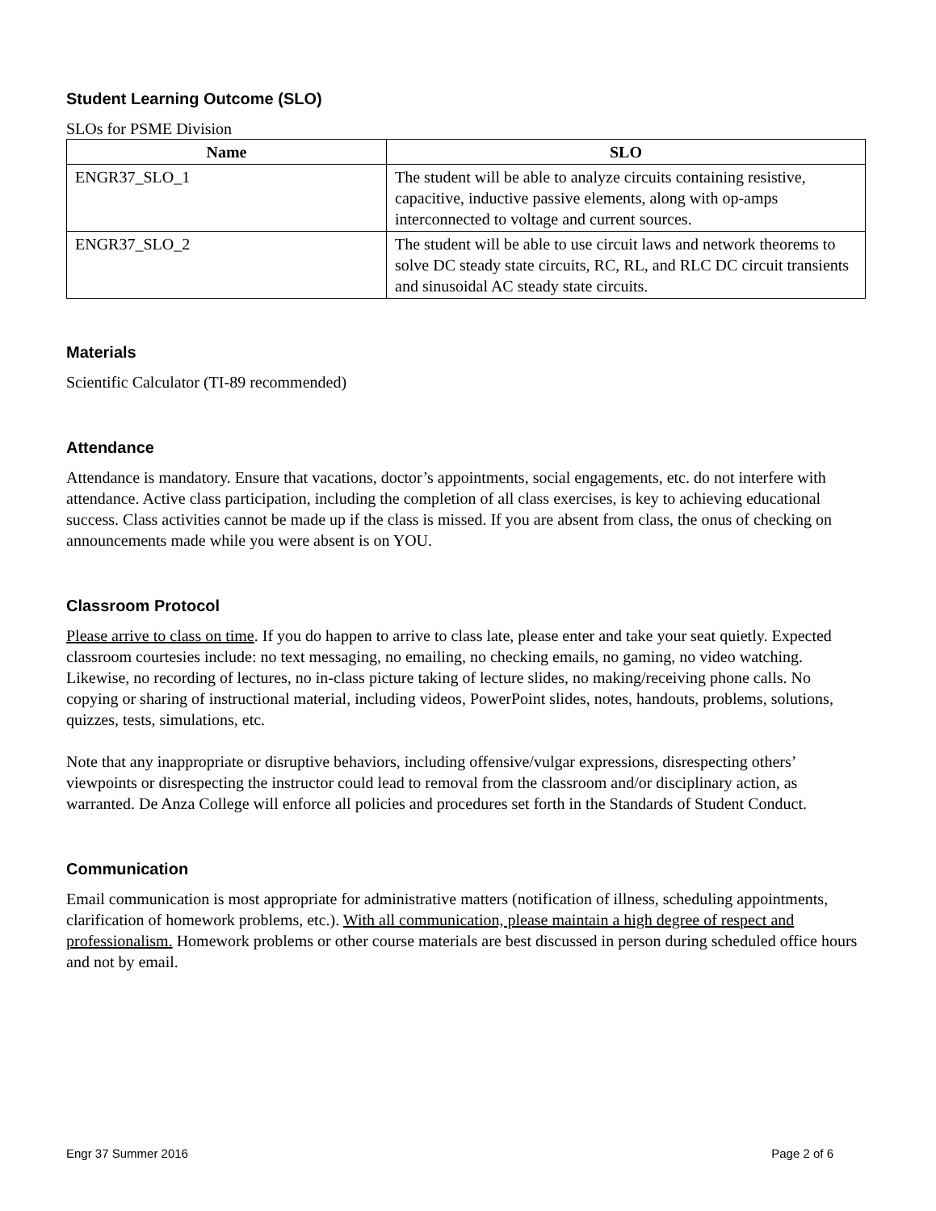Student Learning Outcome (SLO)
SLOs for PSME Division
| Name | SLO |
| --- | --- |
| ENGR37_SLO_1 | The student will be able to analyze circuits containing resistive, capacitive, inductive passive elements, along with op-amps interconnected to voltage and current sources. |
| ENGR37_SLO_2 | The student will be able to use circuit laws and network theorems to solve DC steady state circuits, RC, RL, and RLC DC circuit transients and sinusoidal AC steady state circuits. |
Materials
Scientific Calculator (TI-89 recommended)
Attendance
Attendance is mandatory. Ensure that vacations, doctor’s appointments, social engagements, etc. do not interfere with attendance. Active class participation, including the completion of all class exercises, is key to achieving educational success. Class activities cannot be made up if the class is missed. If you are absent from class, the onus of checking on announcements made while you were absent is on YOU.
Classroom Protocol
Please arrive to class on time. If you do happen to arrive to class late, please enter and take your seat quietly. Expected classroom courtesies include: no text messaging, no emailing, no checking emails, no gaming, no video watching. Likewise, no recording of lectures, no in-class picture taking of lecture slides, no making/receiving phone calls. No copying or sharing of instructional material, including videos, PowerPoint slides, notes, handouts, problems, solutions, quizzes, tests, simulations, etc.
Note that any inappropriate or disruptive behaviors, including offensive/vulgar expressions, disrespecting others’ viewpoints or disrespecting the instructor could lead to removal from the classroom and/or disciplinary action, as warranted. De Anza College will enforce all policies and procedures set forth in the Standards of Student Conduct.
Communication
Email communication is most appropriate for administrative matters (notification of illness, scheduling appointments, clarification of homework problems, etc.). With all communication, please maintain a high degree of respect and professionalism. Homework problems or other course materials are best discussed in person during scheduled office hours and not by email.
Engr 37 Summer 2016 Page 2 of 6